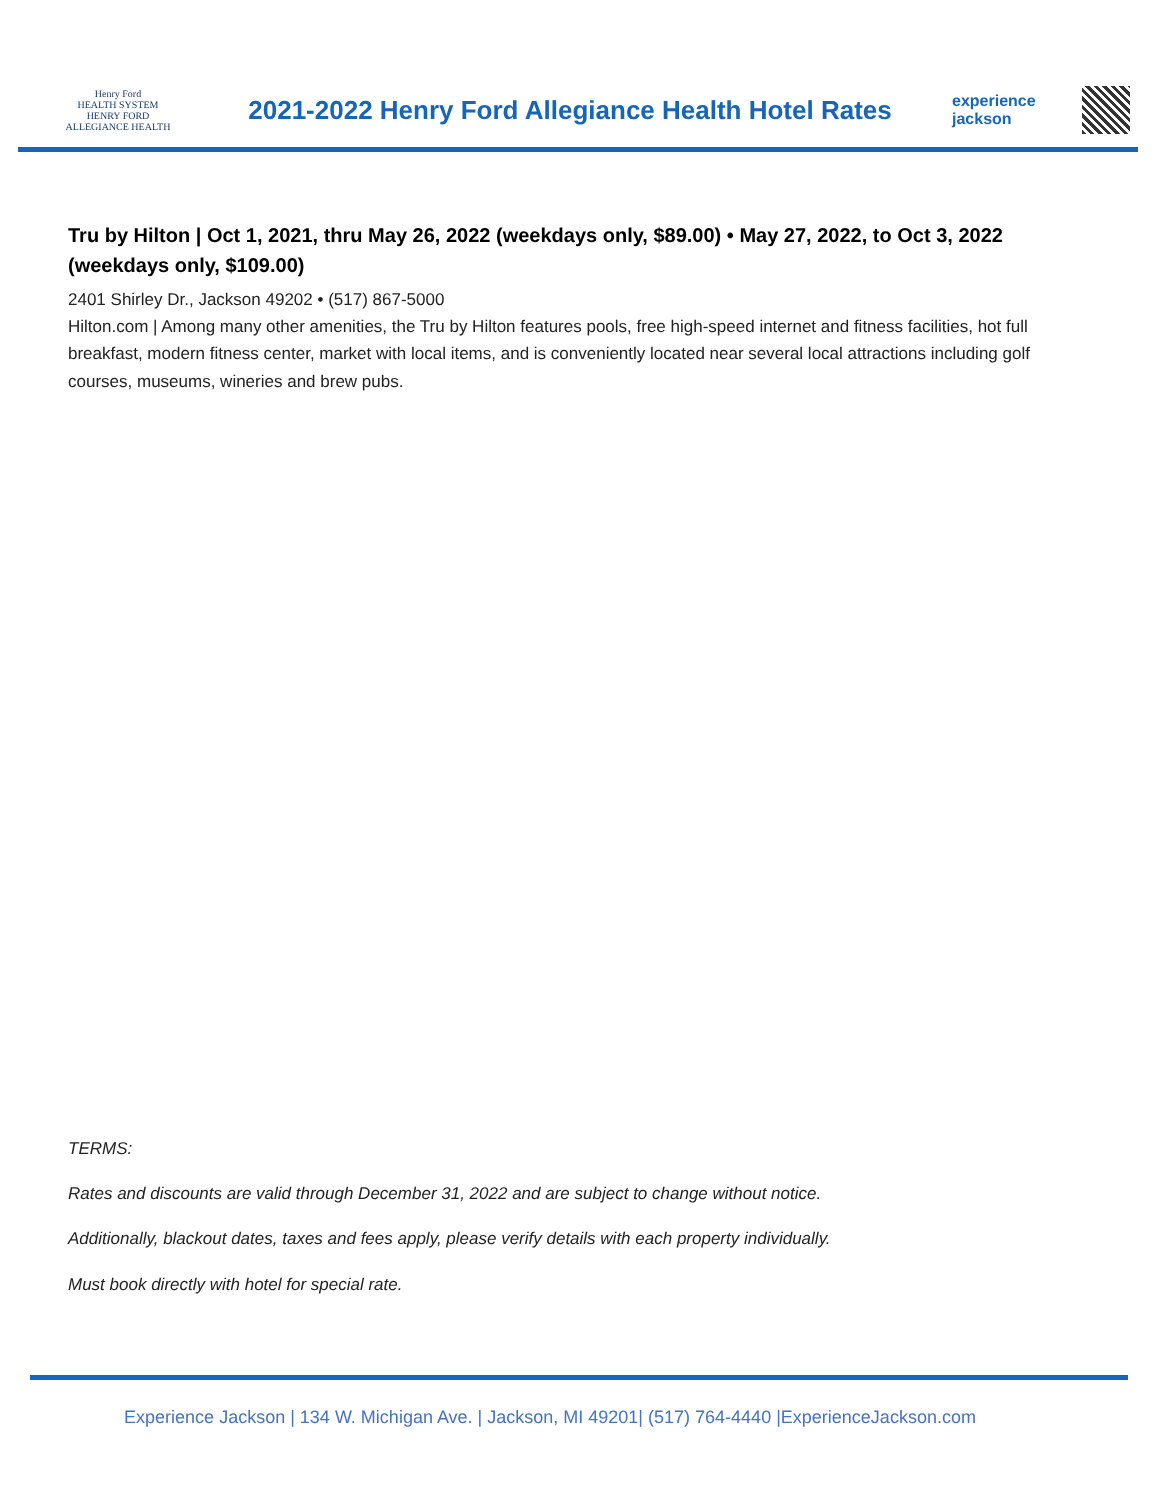Henry Ford
HEALTH SYSTEM
HENRY FORD
ALLEGIANCE HEALTH
2021-2022 Henry Ford Allegiance Health Hotel Rates
experience
jackson
Tru by Hilton | Oct 1, 2021, thru May 26, 2022 (weekdays only, $89.00) • May 27, 2022, to Oct 3, 2022 (weekdays only, $109.00)
2401 Shirley Dr., Jackson 49202 • (517) 867-5000
Hilton.com | Among many other amenities, the Tru by Hilton features pools, free high-speed internet and fitness facilities, hot full breakfast, modern fitness center, market with local items, and is conveniently located near several local attractions including golf courses, museums, wineries and brew pubs.
TERMS:
Rates and discounts are valid through December 31, 2022 and are subject to change without notice.
Additionally, blackout dates, taxes and fees apply, please verify details with each property individually.
Must book directly with hotel for special rate.
Experience Jackson | 134 W. Michigan Ave. | Jackson, MI 49201| (517) 764-4440 |ExperienceJackson.com